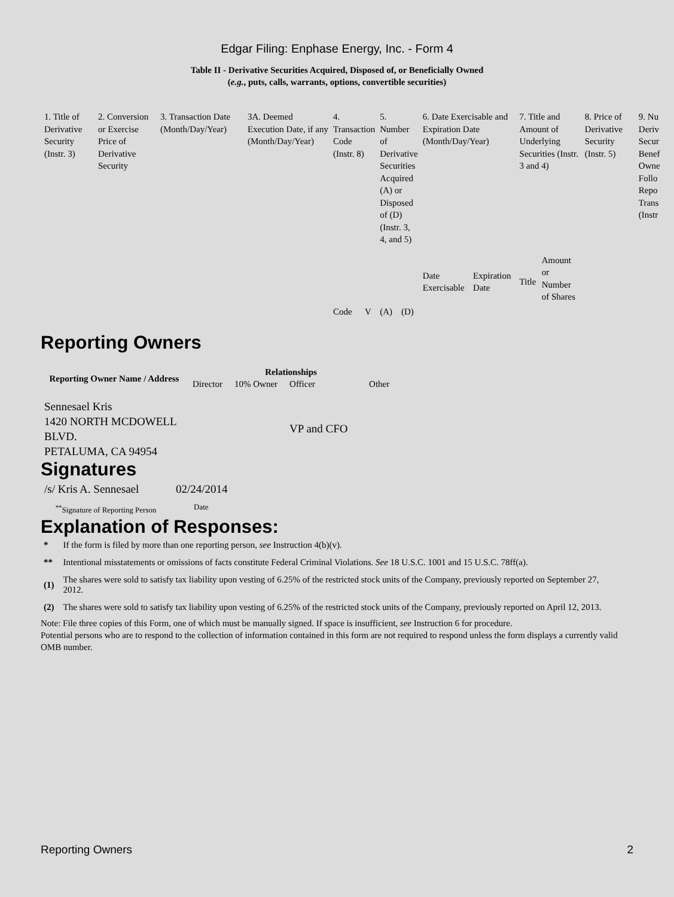Edgar Filing: Enphase Energy, Inc. - Form 4
Table II - Derivative Securities Acquired, Disposed of, or Beneficially Owned
(e.g., puts, calls, warrants, options, convertible securities)
| 1. Title of Derivative Security (Instr. 3) | 2. Conversion or Exercise Price of Derivative Security | 3. Transaction Date (Month/Day/Year) | 3A. Deemed Execution Date, if any (Month/Day/Year) | 4. Transaction Code (Instr. 8) | | 5. Number of Derivative Securities Acquired (A) or Disposed of (D) (Instr. 3, 4, and 5) | | 6. Date Exercisable and Expiration Date (Month/Day/Year) | | 7. Title and Amount of Underlying Securities (Instr. 3 and 4) | | 8. Price of Derivative Security (Instr. 5) | 9. Nu Deriv Secur Benef Owne Follo Repo Trans (Instr |
| | | | | Code | V | (A) | (D) | Date Exercisable | Expiration Date | Title | Amount or Number of Shares | | |
Reporting Owners
| Reporting Owner Name / Address | Relationships | | | |
| --- | --- | --- | --- | --- |
| | Director | 10% Owner | Officer | Other |
| Sennesael Kris 1420 NORTH MCDOWELL BLVD. PETALUMA, CA 94954 | | | VP and CFO | |
Signatures
| /s/ Kris A. Sennesael | 02/24/2014 |
| <sup>**</sup> Signature of Reporting Person | Date |
Explanation of Responses:
| * | If the form is filed by more than one reporting person, see Instruction 4(b)(v). |
| ** | Intentional misstatements or omissions of facts constitute Federal Criminal Violations. See 18 U.S.C. 1001 and 15 U.S.C. 78ff(a). |
| (1) | The shares were sold to satisfy tax liability upon vesting of 6.25% of the restricted stock units of the Company, previously reported on September 27, 2012. |
| (2) | The shares were sold to satisfy tax liability upon vesting of 6.25% of the restricted stock units of the Company, previously reported on April 12, 2013. |
Note: File three copies of this Form, one of which must be manually signed. If space is insufficient, see Instruction 6 for procedure.
Potential persons who are to respond to the collection of information contained in this form are not required to respond unless the form displays a currently valid OMB number.
Reporting Owners 2